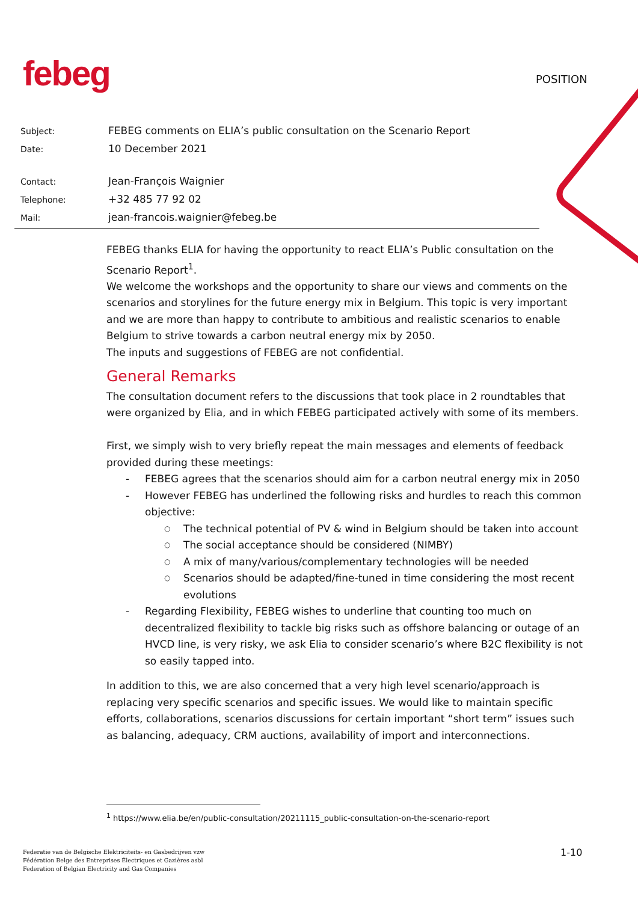febeg POSITION
| Subject: | FEBEG comments on ELIA’s public consultation on the Scenario Report |
| Date: | 10 December 2021 |
| Contact: | Jean-François Waignier |
| Telephone: | +32 485 77 92 02 |
| Mail: | jean-francois.waignier@febeg.be |
FEBEG thanks ELIA for having the opportunity to react ELIA’s Public consultation on the Scenario Report<sup>1</sup>.
We welcome the workshops and the opportunity to share our views and comments on the scenarios and storylines for the future energy mix in Belgium. This topic is very important and we are more than happy to contribute to ambitious and realistic scenarios to enable Belgium to strive towards a carbon neutral energy mix by 2050.
The inputs and suggestions of FEBEG are not confidential.
General Remarks
The consultation document refers to the discussions that took place in 2 roundtables that were organized by Elia, and in which FEBEG participated actively with some of its members.
First, we simply wish to very briefly repeat the main messages and elements of feedback provided during these meetings:
FEBEG agrees that the scenarios should aim for a carbon neutral energy mix in 2050
However FEBEG has underlined the following risks and hurdles to reach this common objective:
The technical potential of PV & wind in Belgium should be taken into account
The social acceptance should be considered (NIMBY)
A mix of many/various/complementary technologies will be needed
Scenarios should be adapted/fine-tuned in time considering the most recent evolutions
Regarding Flexibility, FEBEG wishes to underline that counting too much on decentralized flexibility to tackle big risks such as offshore balancing or outage of an HVCD line, is very risky, we ask Elia to consider scenario’s where B2C flexibility is not so easily tapped into.
In addition to this, we are also concerned that a very high level scenario/approach is replacing very specific scenarios and specific issues. We would like to maintain specific efforts, collaborations, scenarios discussions for certain important “short term” issues such as balancing, adequacy, CRM auctions, availability of import and interconnections.
<sup>1</sup> https://www.elia.be/en/public-consultation/20211115_public-consultation-on-the-scenario-report
Federatie van de Belgische Elektriciteits- en Gasbedrijven vzw
Fédération Belge des Entreprises Électriques et Gazières asbl
Federation of Belgian Electricity and Gas Companies
1-10